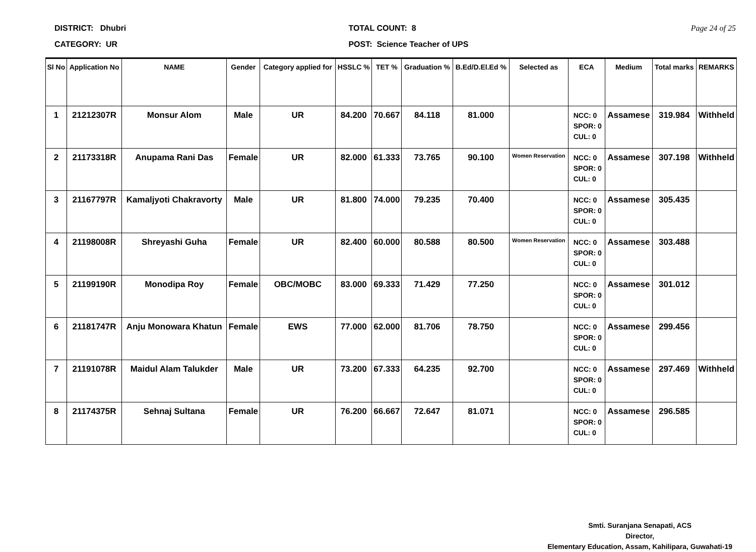DISTRICT: Dhubri
CATEGORY: UR
TOTAL COUNT: 8
POST: Science Teacher of UPS
Page 24 of 25
| Sl No | Application No | NAME | Gender | Category applied for | HSSLC % | TET % | Graduation % | B.Ed/D.El.Ed % | Selected as | ECA | Medium | Total marks | REMARKS |
| --- | --- | --- | --- | --- | --- | --- | --- | --- | --- | --- | --- | --- | --- |
| 1 | 21212307R | Monsur Alom | Male | UR | 84.200 | 70.667 | 84.118 | 81.000 | | NCC: 0 SPOR: 0 CUL: 0 | Assamese | 319.984 | Withheld |
| 2 | 21173318R | Anupama Rani Das | Female | UR | 82.000 | 61.333 | 73.765 | 90.100 | Women Reservation | NCC: 0 SPOR: 0 CUL: 0 | Assamese | 307.198 | Withheld |
| 3 | 21167797R | Kamaljyoti Chakravorty | Male | UR | 81.800 | 74.000 | 79.235 | 70.400 | | NCC: 0 SPOR: 0 CUL: 0 | Assamese | 305.435 | |
| 4 | 21198008R | Shreyashi Guha | Female | UR | 82.400 | 60.000 | 80.588 | 80.500 | Women Reservation | NCC: 0 SPOR: 0 CUL: 0 | Assamese | 303.488 | |
| 5 | 21199190R | Monodipa Roy | Female | OBC/MOBC | 83.000 | 69.333 | 71.429 | 77.250 | | NCC: 0 SPOR: 0 CUL: 0 | Assamese | 301.012 | |
| 6 | 21181747R | Anju Monowara Khatun | Female | EWS | 77.000 | 62.000 | 81.706 | 78.750 | | NCC: 0 SPOR: 0 CUL: 0 | Assamese | 299.456 | |
| 7 | 21191078R | Maidul Alam Talukder | Male | UR | 73.200 | 67.333 | 64.235 | 92.700 | | NCC: 0 SPOR: 0 CUL: 0 | Assamese | 297.469 | Withheld |
| 8 | 21174375R | Sehnaj Sultana | Female | UR | 76.200 | 66.667 | 72.647 | 81.071 | | NCC: 0 SPOR: 0 CUL: 0 | Assamese | 296.585 | |
Smti. Suranjana Senapati, ACS
Director,
Elementary Education, Assam, Kahilipara, Guwahati-19